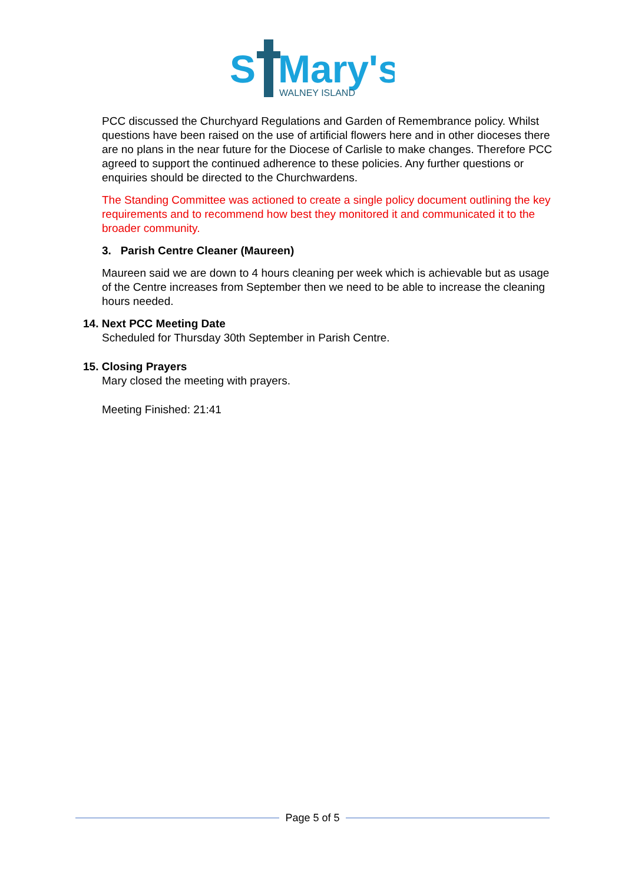S
Mary's
WALNEY ISLAND
PCC discussed the Churchyard Regulations and Garden of Remembrance policy. Whilst questions have been raised on the use of artificial flowers here and in other dioceses there are no plans in the near future for the Diocese of Carlisle to make changes. Therefore PCC agreed to support the continued adherence to these policies. Any further questions or enquiries should be directed to the Churchwardens.
The Standing Committee was actioned to create a single policy document outlining the key requirements and to recommend how best they monitored it and communicated it to the broader community.
3. Parish Centre Cleaner (Maureen)
Maureen said we are down to 4 hours cleaning per week which is achievable but as usage of the Centre increases from September then we need to be able to increase the cleaning hours needed.
14. Next PCC Meeting Date
Scheduled for Thursday 30th September in Parish Centre.
15. Closing Prayers
Mary closed the meeting with prayers.
Meeting Finished: 21:41
Page 5 of 5